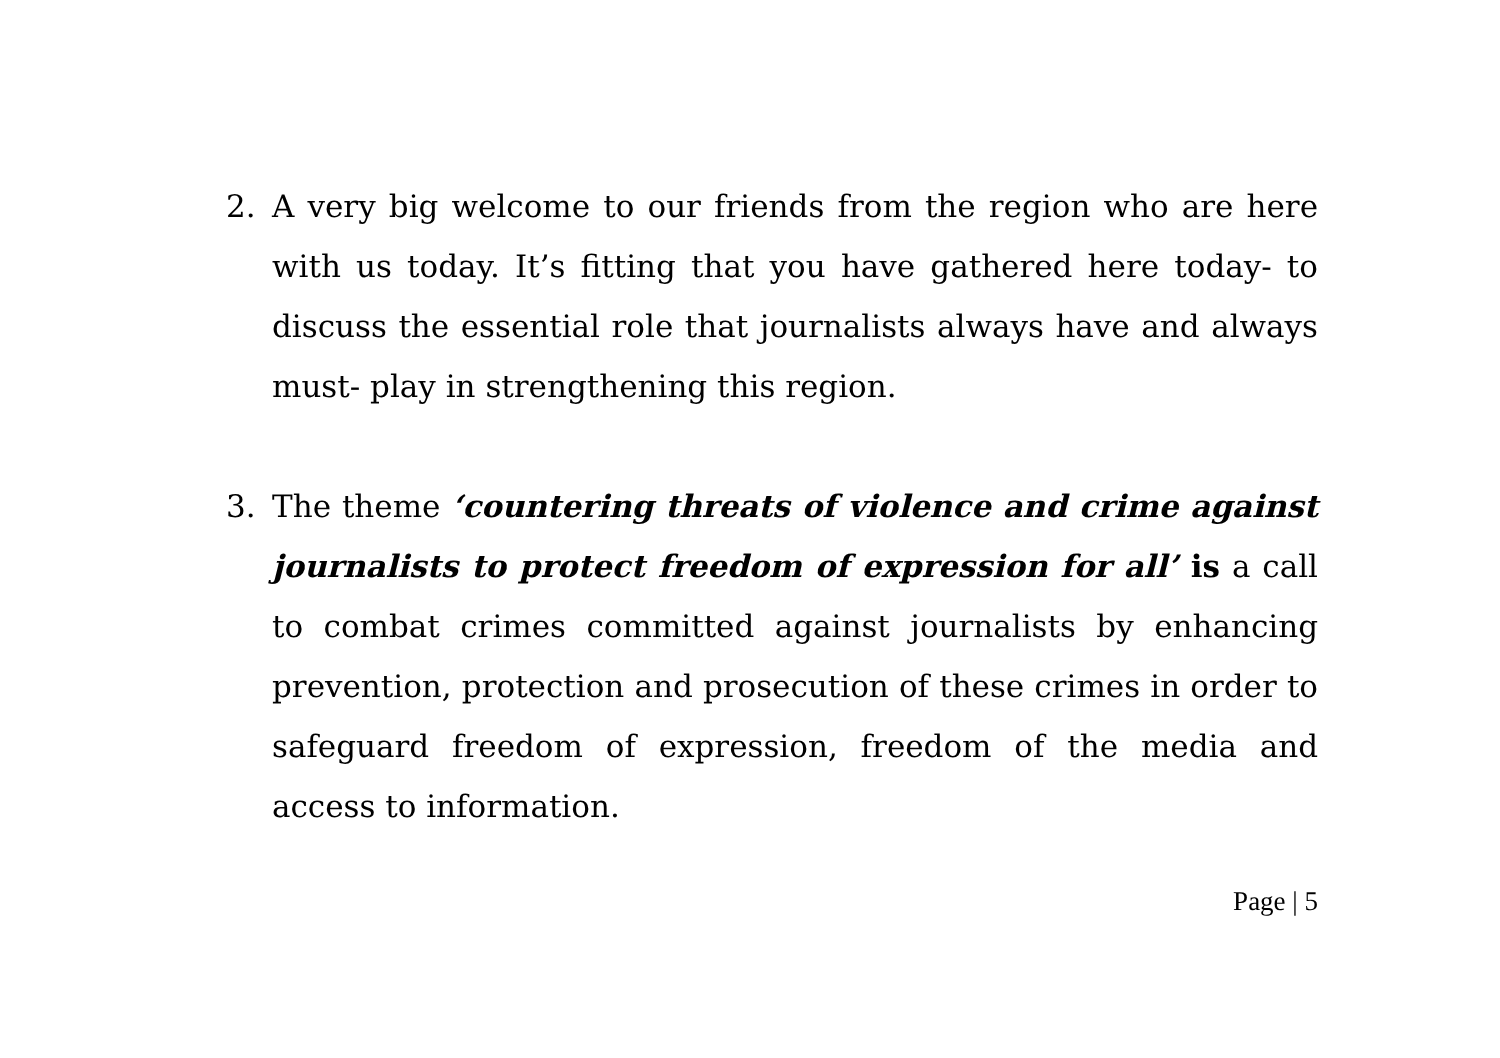2. A very big welcome to our friends from the region who are here with us today. It’s fitting that you have gathered here today- to discuss the essential role that journalists always have and always must- play in strengthening this region.
3. The theme ‘countering threats of violence and crime against journalists to protect freedom of expression for all’ is a call to combat crimes committed against journalists by enhancing prevention, protection and prosecution of these crimes in order to safeguard freedom of expression, freedom of the media and access to information.
Page | 5